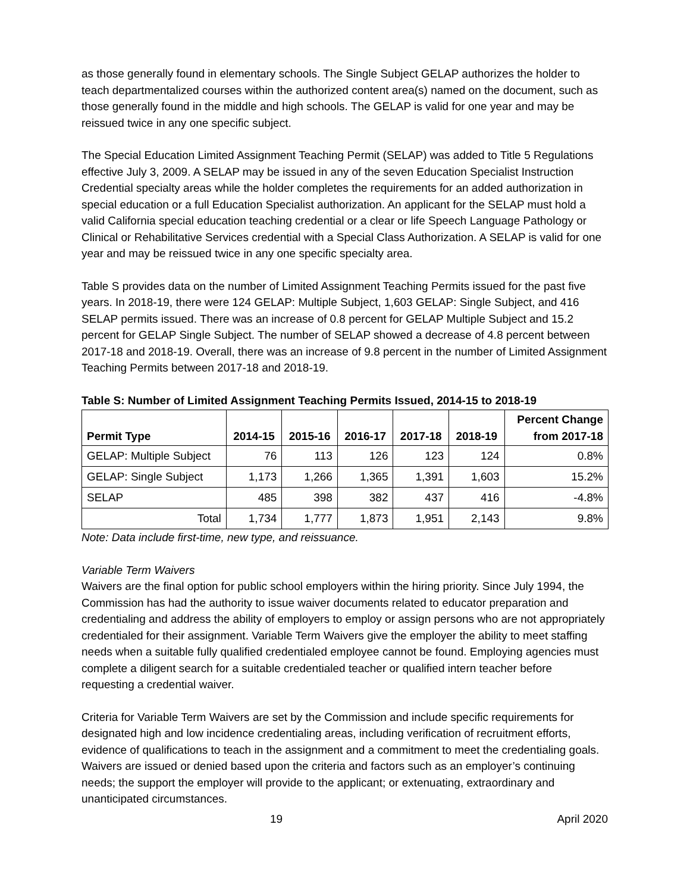as those generally found in elementary schools. The Single Subject GELAP authorizes the holder to teach departmentalized courses within the authorized content area(s) named on the document, such as those generally found in the middle and high schools. The GELAP is valid for one year and may be reissued twice in any one specific subject.
The Special Education Limited Assignment Teaching Permit (SELAP) was added to Title 5 Regulations effective July 3, 2009. A SELAP may be issued in any of the seven Education Specialist Instruction Credential specialty areas while the holder completes the requirements for an added authorization in special education or a full Education Specialist authorization. An applicant for the SELAP must hold a valid California special education teaching credential or a clear or life Speech Language Pathology or Clinical or Rehabilitative Services credential with a Special Class Authorization. A SELAP is valid for one year and may be reissued twice in any one specific specialty area.
Table S provides data on the number of Limited Assignment Teaching Permits issued for the past five years. In 2018-19, there were 124 GELAP: Multiple Subject, 1,603 GELAP: Single Subject, and 416 SELAP permits issued. There was an increase of 0.8 percent for GELAP Multiple Subject and 15.2 percent for GELAP Single Subject. The number of SELAP showed a decrease of 4.8 percent between 2017-18 and 2018-19. Overall, there was an increase of 9.8 percent in the number of Limited Assignment Teaching Permits between 2017-18 and 2018-19.
Table S: Number of Limited Assignment Teaching Permits Issued, 2014-15 to 2018-19
| Permit Type | 2014-15 | 2015-16 | 2016-17 | 2017-18 | 2018-19 | Percent Change from 2017-18 |
| --- | --- | --- | --- | --- | --- | --- |
| GELAP: Multiple Subject | 76 | 113 | 126 | 123 | 124 | 0.8% |
| GELAP: Single Subject | 1,173 | 1,266 | 1,365 | 1,391 | 1,603 | 15.2% |
| SELAP | 485 | 398 | 382 | 437 | 416 | -4.8% |
| Total | 1,734 | 1,777 | 1,873 | 1,951 | 2,143 | 9.8% |
Note: Data include first-time, new type, and reissuance.
Variable Term Waivers
Waivers are the final option for public school employers within the hiring priority. Since July 1994, the Commission has had the authority to issue waiver documents related to educator preparation and credentialing and address the ability of employers to employ or assign persons who are not appropriately credentialed for their assignment. Variable Term Waivers give the employer the ability to meet staffing needs when a suitable fully qualified credentialed employee cannot be found. Employing agencies must complete a diligent search for a suitable credentialed teacher or qualified intern teacher before requesting a credential waiver.
Criteria for Variable Term Waivers are set by the Commission and include specific requirements for designated high and low incidence credentialing areas, including verification of recruitment efforts, evidence of qualifications to teach in the assignment and a commitment to meet the credentialing goals. Waivers are issued or denied based upon the criteria and factors such as an employer’s continuing needs; the support the employer will provide to the applicant; or extenuating, extraordinary and unanticipated circumstances.
19 April 2020